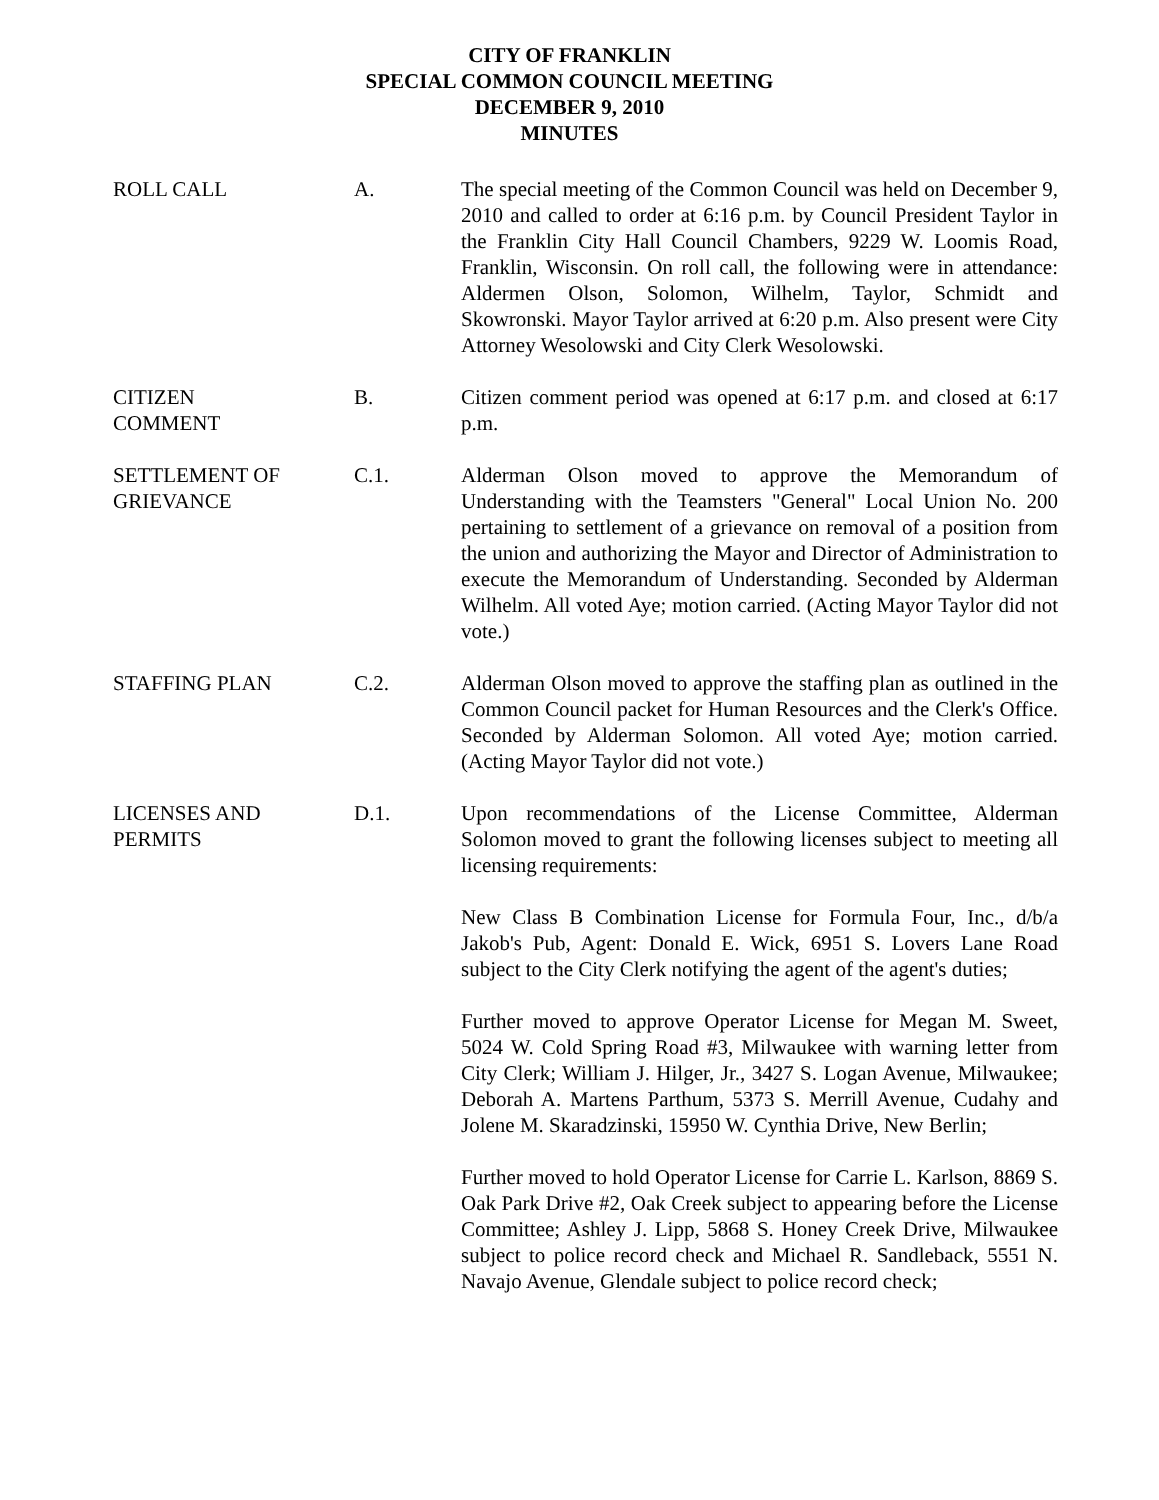CITY OF FRANKLIN
SPECIAL COMMON COUNCIL MEETING
DECEMBER 9, 2010
MINUTES
ROLL CALL A. The special meeting of the Common Council was held on December 9, 2010 and called to order at 6:16 p.m. by Council President Taylor in the Franklin City Hall Council Chambers, 9229 W. Loomis Road, Franklin, Wisconsin. On roll call, the following were in attendance: Aldermen Olson, Solomon, Wilhelm, Taylor, Schmidt and Skowronski. Mayor Taylor arrived at 6:20 p.m. Also present were City Attorney Wesolowski and City Clerk Wesolowski.
CITIZEN
COMMENT
B. Citizen comment period was opened at 6:17 p.m. and closed at 6:17 p.m.
SETTLEMENT OF
GRIEVANCE
C.1. Alderman Olson moved to approve the Memorandum of Understanding with the Teamsters "General" Local Union No. 200 pertaining to settlement of a grievance on removal of a position from the union and authorizing the Mayor and Director of Administration to execute the Memorandum of Understanding. Seconded by Alderman Wilhelm. All voted Aye; motion carried. (Acting Mayor Taylor did not vote.)
STAFFING PLAN C.2. Alderman Olson moved to approve the staffing plan as outlined in the Common Council packet for Human Resources and the Clerk's Office. Seconded by Alderman Solomon. All voted Aye; motion carried. (Acting Mayor Taylor did not vote.)
LICENSES AND
PERMITS
D.1. Upon recommendations of the License Committee, Alderman Solomon moved to grant the following licenses subject to meeting all licensing requirements:
New Class B Combination License for Formula Four, Inc., d/b/a Jakob's Pub, Agent: Donald E. Wick, 6951 S. Lovers Lane Road subject to the City Clerk notifying the agent of the agent's duties;
Further moved to approve Operator License for Megan M. Sweet, 5024 W. Cold Spring Road #3, Milwaukee with warning letter from City Clerk; William J. Hilger, Jr., 3427 S. Logan Avenue, Milwaukee; Deborah A. Martens Parthum, 5373 S. Merrill Avenue, Cudahy and Jolene M. Skaradzinski, 15950 W. Cynthia Drive, New Berlin;
Further moved to hold Operator License for Carrie L. Karlson, 8869 S. Oak Park Drive #2, Oak Creek subject to appearing before the License Committee; Ashley J. Lipp, 5868 S. Honey Creek Drive, Milwaukee subject to police record check and Michael R. Sandleback, 5551 N. Navajo Avenue, Glendale subject to police record check;